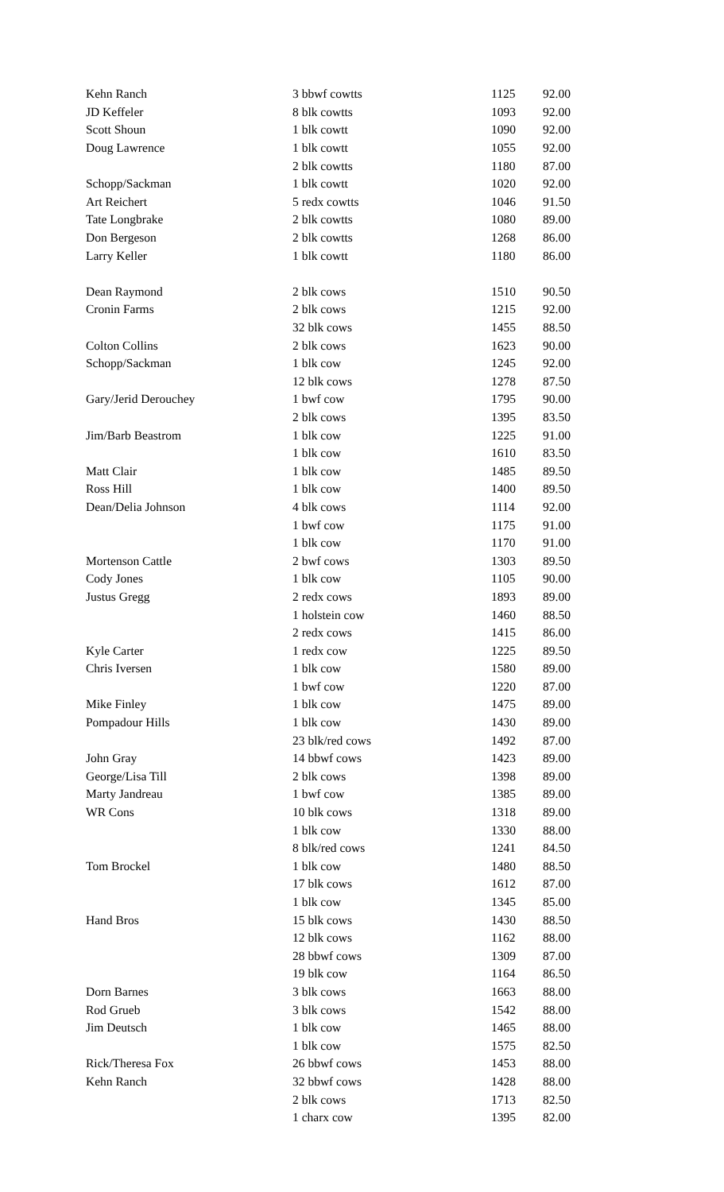| Kehn Ranch | 3 bbwf cowtts | 1125 | 92.00 |
| JD Keffeler | 8 blk cowtts | 1093 | 92.00 |
| Scott Shoun | 1 blk cowtt | 1090 | 92.00 |
| Doug Lawrence | 1 blk cowtt | 1055 | 92.00 |
| | 2 blk cowtts | 1180 | 87.00 |
| Schopp/Sackman | 1 blk cowtt | 1020 | 92.00 |
| Art Reichert | 5 redx cowtts | 1046 | 91.50 |
| Tate Longbrake | 2 blk cowtts | 1080 | 89.00 |
| Don Bergeson | 2 blk cowtts | 1268 | 86.00 |
| Larry Keller | 1 blk cowtt | 1180 | 86.00 |
| Dean Raymond | 2 blk cows | 1510 | 90.50 |
| Cronin Farms | 2 blk cows | 1215 | 92.00 |
| | 32 blk cows | 1455 | 88.50 |
| Colton Collins | 2 blk cows | 1623 | 90.00 |
| Schopp/Sackman | 1 blk cow | 1245 | 92.00 |
| | 12 blk cows | 1278 | 87.50 |
| Gary/Jerid Derouchey | 1 bwf cow | 1795 | 90.00 |
| | 2 blk cows | 1395 | 83.50 |
| Jim/Barb Beastrom | 1 blk cow | 1225 | 91.00 |
| | 1 blk cow | 1610 | 83.50 |
| Matt Clair | 1 blk cow | 1485 | 89.50 |
| Ross Hill | 1 blk cow | 1400 | 89.50 |
| Dean/Delia Johnson | 4 blk cows | 1114 | 92.00 |
| | 1 bwf cow | 1175 | 91.00 |
| | 1 blk cow | 1170 | 91.00 |
| Mortenson Cattle | 2 bwf cows | 1303 | 89.50 |
| Cody Jones | 1 blk cow | 1105 | 90.00 |
| Justus Gregg | 2 redx cows | 1893 | 89.00 |
| | 1 holstein cow | 1460 | 88.50 |
| | 2 redx cows | 1415 | 86.00 |
| Kyle Carter | 1 redx cow | 1225 | 89.50 |
| Chris Iversen | 1 blk cow | 1580 | 89.00 |
| | 1 bwf cow | 1220 | 87.00 |
| Mike Finley | 1 blk cow | 1475 | 89.00 |
| Pompadour Hills | 1 blk cow | 1430 | 89.00 |
| | 23 blk/red cows | 1492 | 87.00 |
| John Gray | 14 bbwf cows | 1423 | 89.00 |
| George/Lisa Till | 2 blk cows | 1398 | 89.00 |
| Marty Jandreau | 1 bwf cow | 1385 | 89.00 |
| WR Cons | 10 blk cows | 1318 | 89.00 |
| | 1 blk cow | 1330 | 88.00 |
| | 8 blk/red cows | 1241 | 84.50 |
| Tom Brockel | 1 blk cow | 1480 | 88.50 |
| | 17 blk cows | 1612 | 87.00 |
| | 1 blk cow | 1345 | 85.00 |
| Hand Bros | 15 blk cows | 1430 | 88.50 |
| | 12 blk cows | 1162 | 88.00 |
| | 28 bbwf cows | 1309 | 87.00 |
| | 19 blk cow | 1164 | 86.50 |
| Dorn Barnes | 3 blk cows | 1663 | 88.00 |
| Rod Grueb | 3 blk cows | 1542 | 88.00 |
| Jim Deutsch | 1 blk cow | 1465 | 88.00 |
| | 1 blk cow | 1575 | 82.50 |
| Rick/Theresa Fox | 26 bbwf cows | 1453 | 88.00 |
| Kehn Ranch | 32 bbwf cows | 1428 | 88.00 |
| | 2 blk cows | 1713 | 82.50 |
| | 1 charx cow | 1395 | 82.00 |